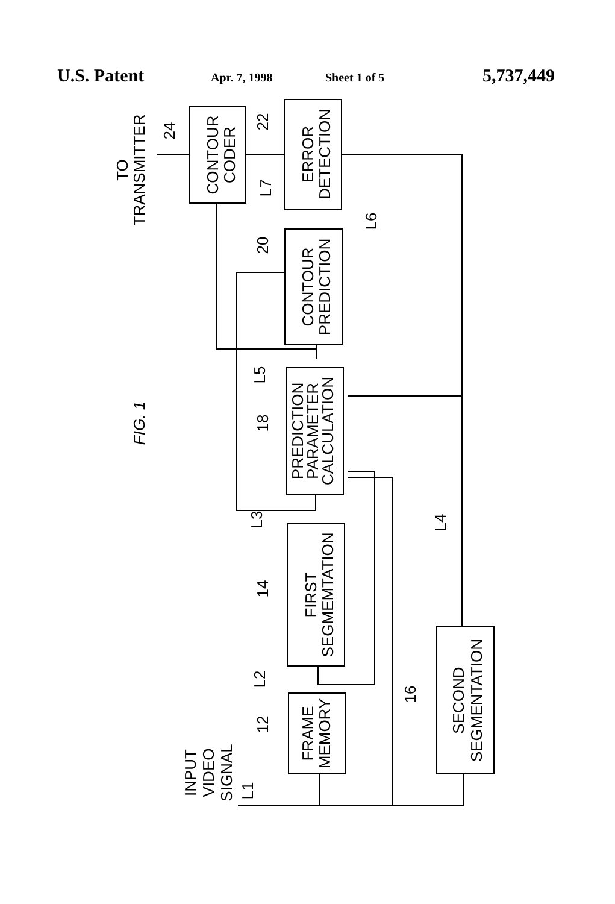U.S. Patent Apr. 7, 1998 Sheet 1 of 5 5,737,449
CONTOUR
CODER
ERROR
DETECTION
CONTOUR
PREDICTION
PREDICTION
PARAMETER
CALCULATION
FIRST
SEGMEMTATION
FRAME
MEMORY
SECOND
SEGMENTATION
TO
TRANSMITTER
INPUT
VIDEO
SIGNAL
24
22
L7
L6
20
L5
18
L3
14
L2
12
L1
16
L4
FIG. 1